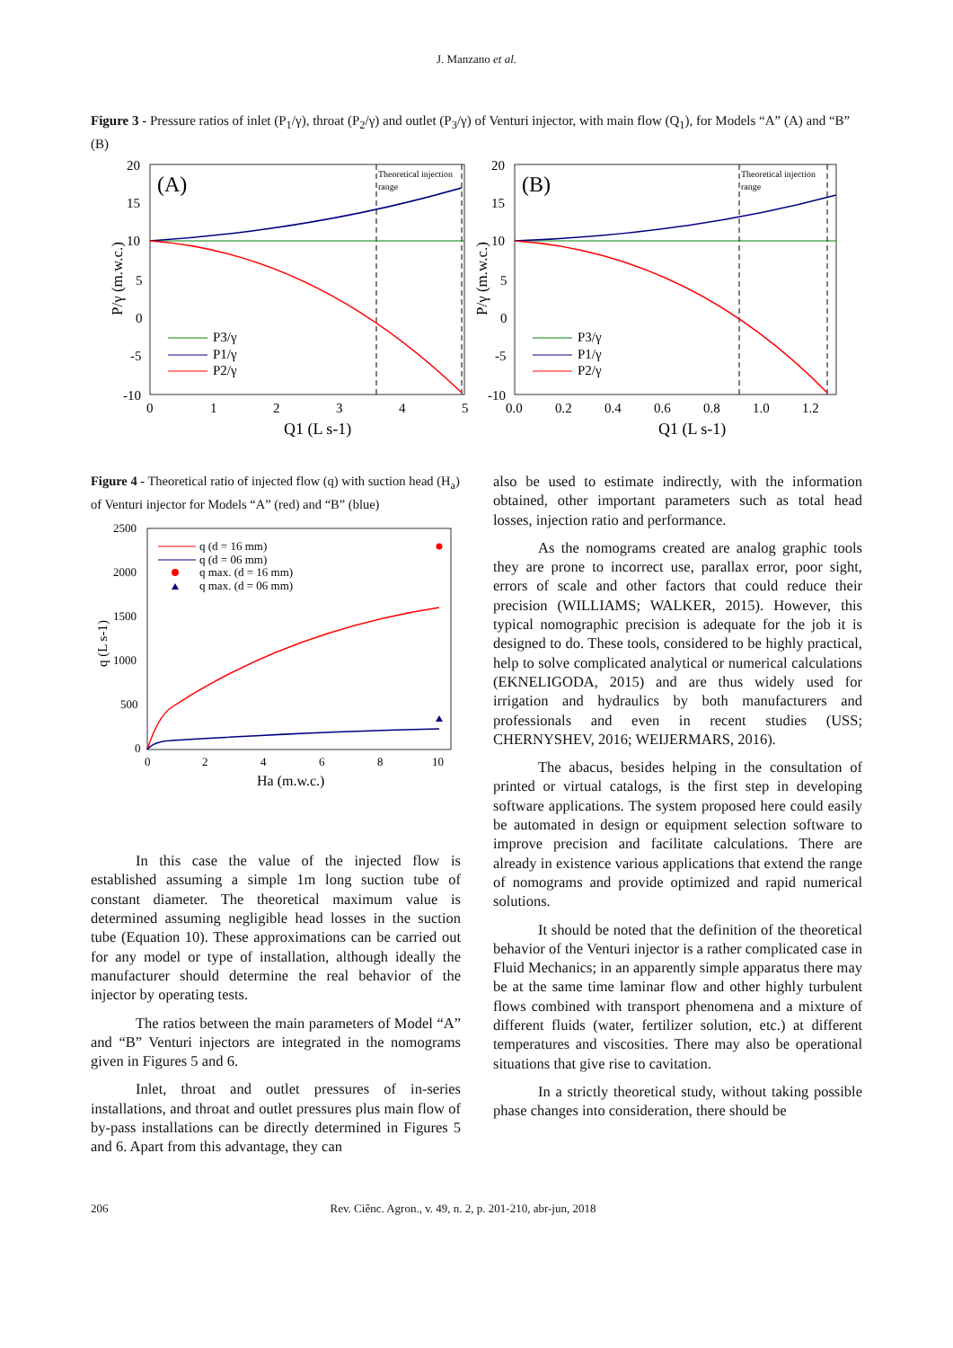J. Manzano et al.
Figure 3 - Pressure ratios of inlet (P<sub>1</sub>/γ), throat (P<sub>2</sub>/γ) and outlet (P<sub>3</sub>/γ) of Venturi injector, with main flow (Q<sub>1</sub>), for Models “A” (A) and “B” (B)
(A)
Theoretical injection
range
20
15
10
5
0
-5
-10
0
1
2
3
4
5
Q1 (L s-1)
P/γ (m.w.c.)
P3/γ
P1/γ
P2/γ
(B)
Theoretical injection
range
20
15
10
5
0
-5
-10
0.0
0.2
0.4
0.6
0.8
1.0
1.2
Q1 (L s-1)
P/γ (m.w.c.)
P3/γ
P1/γ
P2/γ
Figure 4 - Theoretical ratio of injected flow (q) with suction head (H<sub>a</sub>) of Venturi injector for Models “A” (red) and “B” (blue)
2500
2000
1500
1000
500
0
0
2
4
6
8
10
Ha (m.w.c.)
q (L s-1)
q (d = 16 mm)
q (d = 06 mm)
q max. (d = 16 mm)
q max. (d = 06 mm)
In this case the value of the injected flow is established assuming a simple 1m long suction tube of constant diameter. The theoretical maximum value is determined assuming negligible head losses in the suction tube (Equation 10). These approximations can be carried out for any model or type of installation, although ideally the manufacturer should determine the real behavior of the injector by operating tests.
The ratios between the main parameters of Model “A” and “B” Venturi injectors are integrated in the nomograms given in Figures 5 and 6.
Inlet, throat and outlet pressures of in-series installations, and throat and outlet pressures plus main flow of by-pass installations can be directly determined in Figures 5 and 6. Apart from this advantage, they can
also be used to estimate indirectly, with the information obtained, other important parameters such as total head losses, injection ratio and performance.
As the nomograms created are analog graphic tools they are prone to incorrect use, parallax error, poor sight, errors of scale and other factors that could reduce their precision (WILLIAMS; WALKER, 2015). However, this typical nomographic precision is adequate for the job it is designed to do. These tools, considered to be highly practical, help to solve complicated analytical or numerical calculations (EKNELIGODA, 2015) and are thus widely used for irrigation and hydraulics by both manufacturers and professionals and even in recent studies (USS; CHERNYSHEV, 2016; WEIJERMARS, 2016).
The abacus, besides helping in the consultation of printed or virtual catalogs, is the first step in developing software applications. The system proposed here could easily be automated in design or equipment selection software to improve precision and facilitate calculations. There are already in existence various applications that extend the range of nomograms and provide optimized and rapid numerical solutions.
It should be noted that the definition of the theoretical behavior of the Venturi injector is a rather complicated case in Fluid Mechanics; in an apparently simple apparatus there may be at the same time laminar flow and other highly turbulent flows combined with transport phenomena and a mixture of different fluids (water, fertilizer solution, etc.) at different temperatures and viscosities. There may also be operational situations that give rise to cavitation.
In a strictly theoretical study, without taking possible phase changes into consideration, there should be
206 Rev. Ciênc. Agron., v. 49, n. 2, p. 201-210, abr-jun, 2018